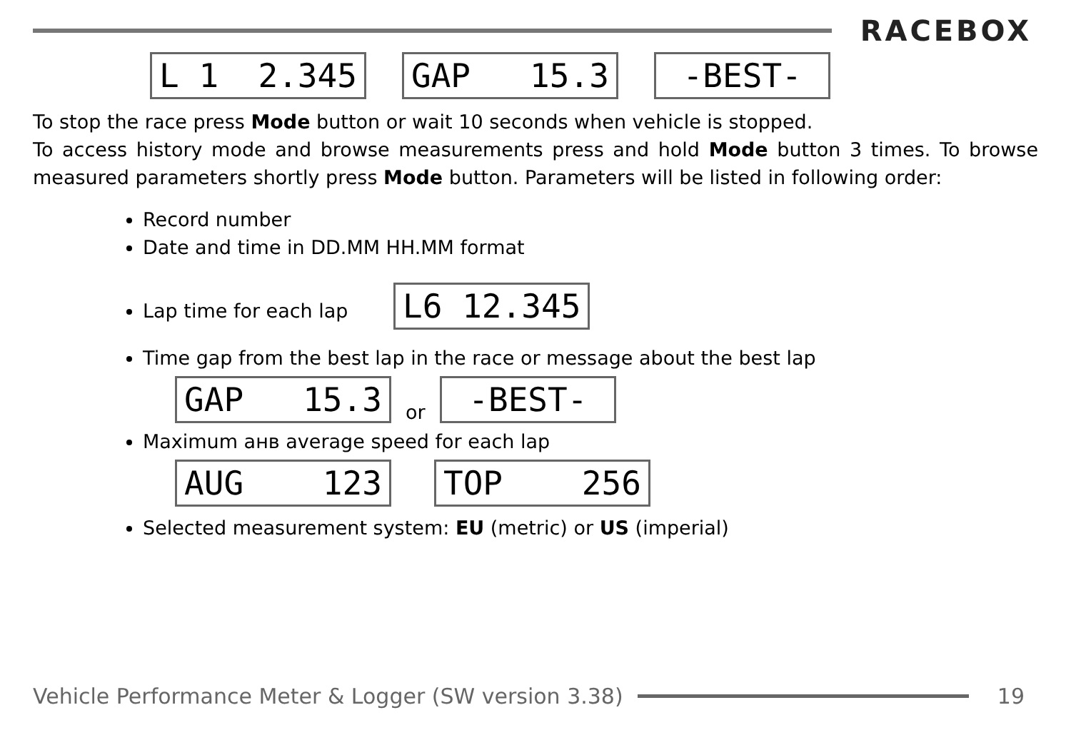RACEBOX
L 1 2.345 GAP 15.3 -BEST-
To stop the race press Mode button or wait 10 seconds when vehicle is stopped.
To access history mode and browse measurements press and hold Mode button 3 times. To browse measured parameters shortly press Mode button. Parameters will be listed in following order:
Record number
Date and time in DD.MM HH.MM format
Lap time for each lap L6 12.345
Time gap from the best lap in the race or message about the best lap
GAP 15.3 or -BEST-
Maximum анв average speed for each lap
AUG 123 TOP 256
Selected measurement system: EU (metric) or US (imperial)
Vehicle Performance Meter & Logger (SW version 3.38)
19